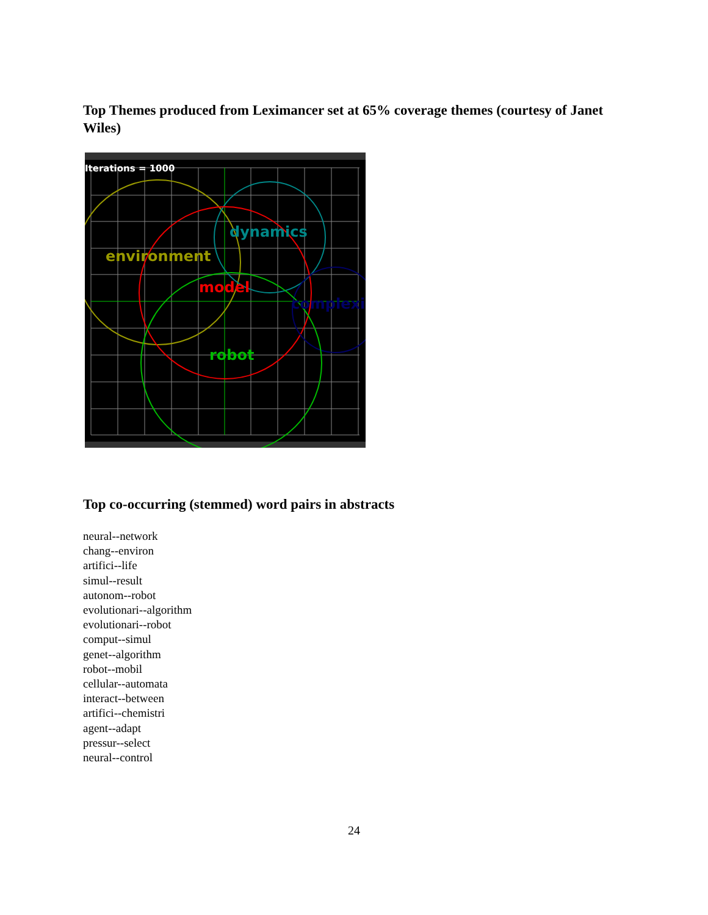Top Themes produced from Leximancer set at 65% coverage themes (courtesy of Janet Wiles)
Iterations = 1000
dynamics
environment
model
complexi
robot
Top co-occurring (stemmed) word pairs in abstracts
neural--network
chang--environ
artifici--life
simul--result
autonom--robot
evolutionari--algorithm
evolutionari--robot
comput--simul
genet--algorithm
robot--mobil
cellular--automata
interact--between
artifici--chemistri
agent--adapt
pressur--select
neural--control
24